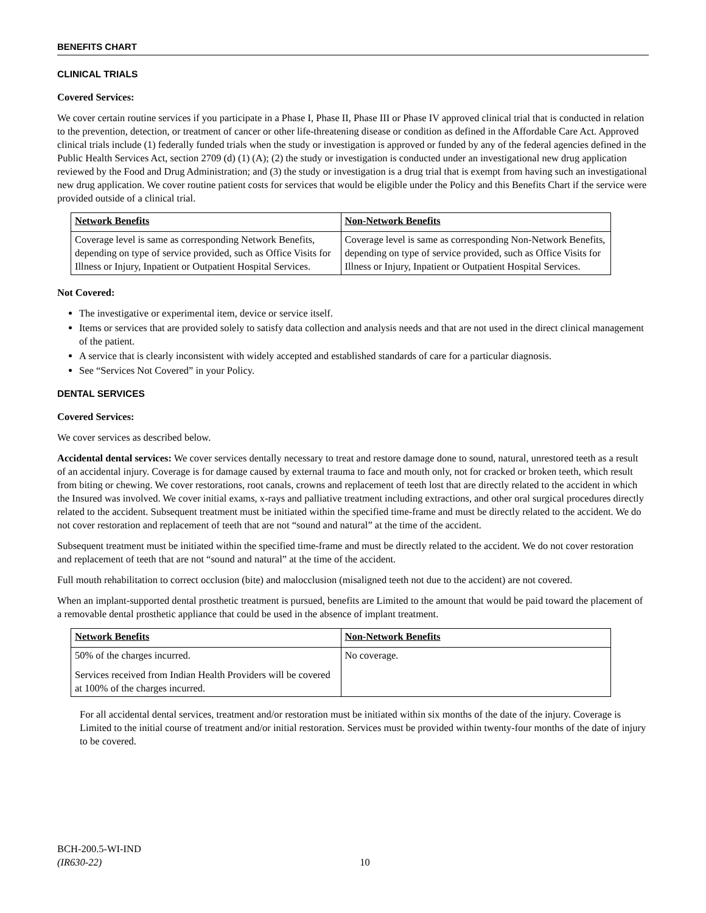BENEFITS CHART
CLINICAL TRIALS
Covered Services:
We cover certain routine services if you participate in a Phase I, Phase II, Phase III or Phase IV approved clinical trial that is conducted in relation to the prevention, detection, or treatment of cancer or other life-threatening disease or condition as defined in the Affordable Care Act. Approved clinical trials include (1) federally funded trials when the study or investigation is approved or funded by any of the federal agencies defined in the Public Health Services Act, section 2709 (d) (1) (A); (2) the study or investigation is conducted under an investigational new drug application reviewed by the Food and Drug Administration; and (3) the study or investigation is a drug trial that is exempt from having such an investigational new drug application. We cover routine patient costs for services that would be eligible under the Policy and this Benefits Chart if the service were provided outside of a clinical trial.
| Network Benefits | Non-Network Benefits |
| --- | --- |
| Coverage level is same as corresponding Network Benefits, depending on type of service provided, such as Office Visits for Illness or Injury, Inpatient or Outpatient Hospital Services. | Coverage level is same as corresponding Non-Network Benefits, depending on type of service provided, such as Office Visits for Illness or Injury, Inpatient or Outpatient Hospital Services. |
Not Covered:
The investigative or experimental item, device or service itself.
Items or services that are provided solely to satisfy data collection and analysis needs and that are not used in the direct clinical management of the patient.
A service that is clearly inconsistent with widely accepted and established standards of care for a particular diagnosis.
See “Services Not Covered” in your Policy.
DENTAL SERVICES
Covered Services:
We cover services as described below.
Accidental dental services: We cover services dentally necessary to treat and restore damage done to sound, natural, unrestored teeth as a result of an accidental injury. Coverage is for damage caused by external trauma to face and mouth only, not for cracked or broken teeth, which result from biting or chewing. We cover restorations, root canals, crowns and replacement of teeth lost that are directly related to the accident in which the Insured was involved. We cover initial exams, x-rays and palliative treatment including extractions, and other oral surgical procedures directly related to the accident. Subsequent treatment must be initiated within the specified time-frame and must be directly related to the accident. We do not cover restoration and replacement of teeth that are not “sound and natural” at the time of the accident.
Subsequent treatment must be initiated within the specified time-frame and must be directly related to the accident. We do not cover restoration and replacement of teeth that are not “sound and natural” at the time of the accident.
Full mouth rehabilitation to correct occlusion (bite) and malocclusion (misaligned teeth not due to the accident) are not covered.
When an implant-supported dental prosthetic treatment is pursued, benefits are Limited to the amount that would be paid toward the placement of a removable dental prosthetic appliance that could be used in the absence of implant treatment.
| Network Benefits | Non-Network Benefits |
| --- | --- |
| 50% of the charges incurred. | No coverage. |
| Services received from Indian Health Providers will be covered at 100% of the charges incurred. | |
For all accidental dental services, treatment and/or restoration must be initiated within six months of the date of the injury. Coverage is Limited to the initial course of treatment and/or initial restoration. Services must be provided within twenty-four months of the date of injury to be covered.
BCH-200.5-WI-IND
(IR630-22) 10